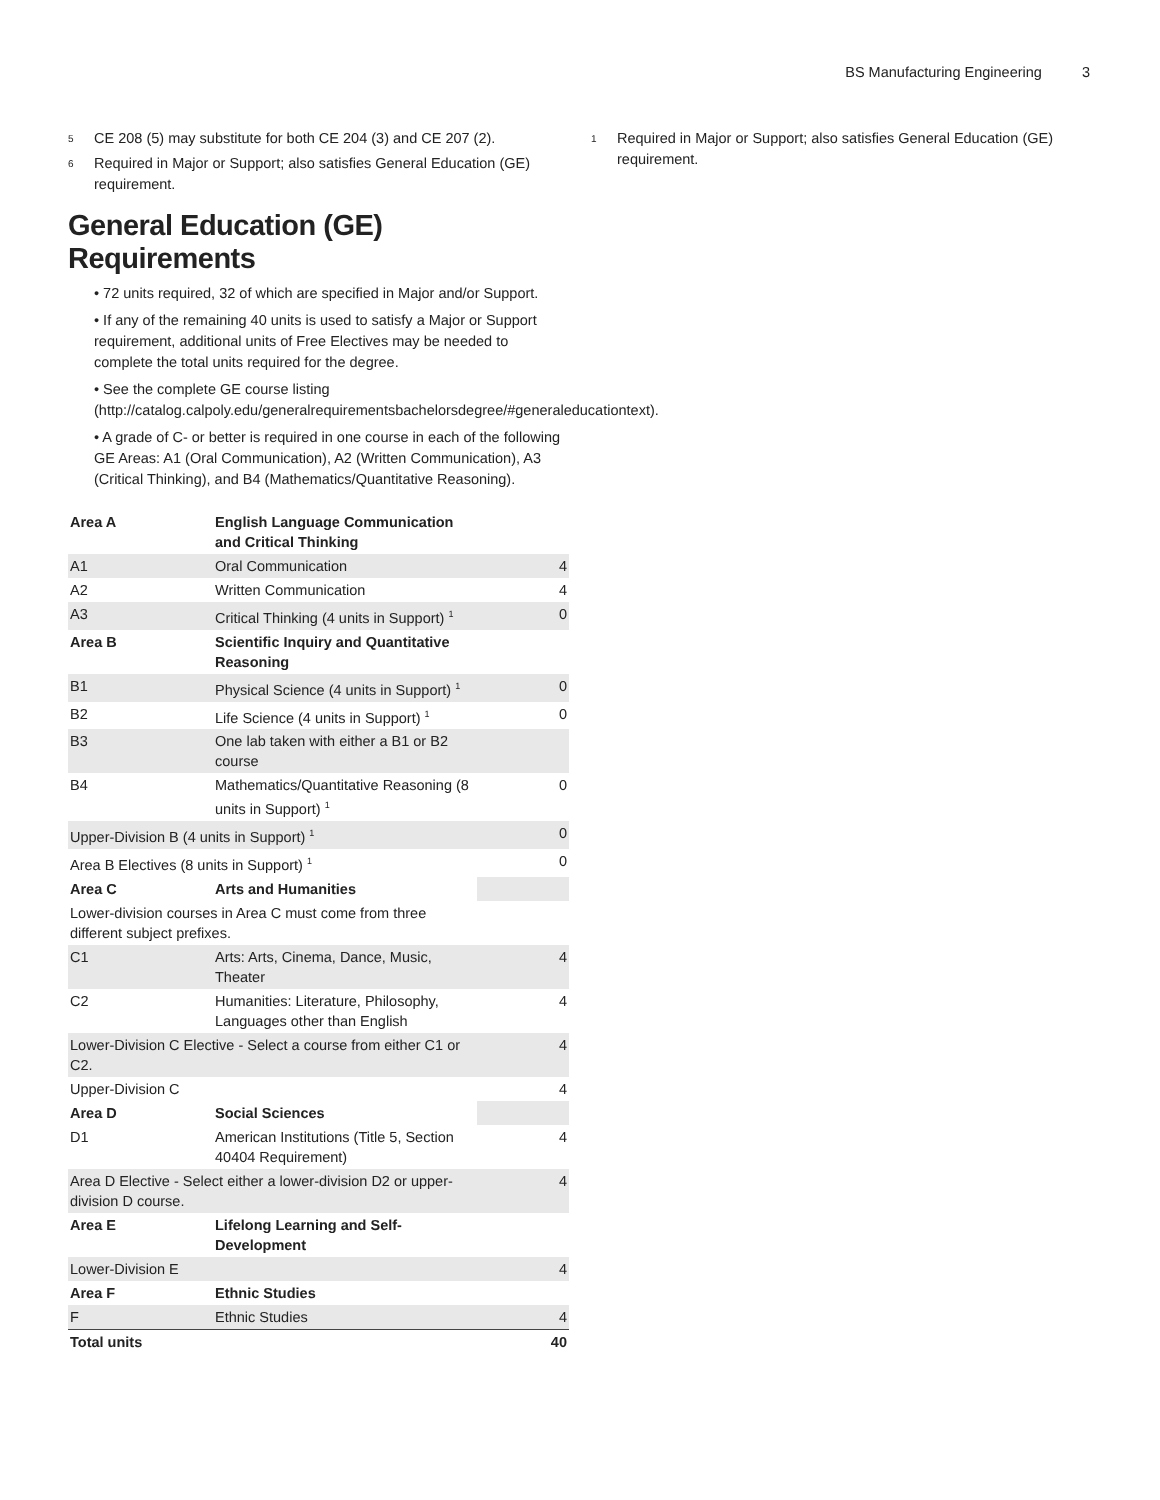BS Manufacturing Engineering 3
<sup>5</sup>
CE 208 (5) may substitute for both CE 204 (3) and CE 207 (2).
<sup>6</sup>
Required in Major or Support; also satisfies General Education (GE) requirement.
General Education (GE) Requirements
• 72 units required, 32 of which are specified in Major and/or Support.
• If any of the remaining 40 units is used to satisfy a Major or Support requirement, additional units of Free Electives may be needed to complete the total units required for the degree.
• See the complete GE course listing (http://catalog.calpoly.edu/generalrequirementsbachelorsdegree/#generaleducationtext).
• A grade of C- or better is required in one course in each of the following GE Areas: A1 (Oral Communication), A2 (Written Communication), A3 (Critical Thinking), and B4 (Mathematics/Quantitative Reasoning).
| Area A | English Language Communication and Critical Thinking | |
| A1 | Oral Communication | 4 |
| A2 | Written Communication | 4 |
| A3 | Critical Thinking (4 units in Support) <sup>1</sup> | 0 |
| Area B | Scientific Inquiry and Quantitative Reasoning | |
| B1 | Physical Science (4 units in Support) <sup>1</sup> | 0 |
| B2 | Life Science (4 units in Support) <sup>1</sup> | 0 |
| B3 | One lab taken with either a B1 or B2 course | |
| B4 | Mathematics/Quantitative Reasoning (8 units in Support) <sup>1</sup> | 0 |
| Upper-Division B (4 units in Support) <sup>1</sup> | | 0 |
| Area B Electives (8 units in Support) <sup>1</sup> | | 0 |
| Area C | Arts and Humanities | |
| Lower-division courses in Area C must come from three different subject prefixes. | | |
| C1 | Arts: Arts, Cinema, Dance, Music, Theater | 4 |
| C2 | Humanities: Literature, Philosophy, Languages other than English | 4 |
| Lower-Division C Elective - Select a course from either C1 or C2. | | 4 |
| Upper-Division C | | 4 |
| Area D | Social Sciences | |
| D1 | American Institutions (Title 5, Section 40404 Requirement) | 4 |
| Area D Elective - Select either a lower-division D2 or upper-division D course. | | 4 |
| Area E | Lifelong Learning and Self-Development | |
| Lower-Division E | | 4 |
| Area F | Ethnic Studies | |
| F | Ethnic Studies | 4 |
| Total units | | 40 |
<sup>1</sup>
Required in Major or Support; also satisfies General Education (GE) requirement.